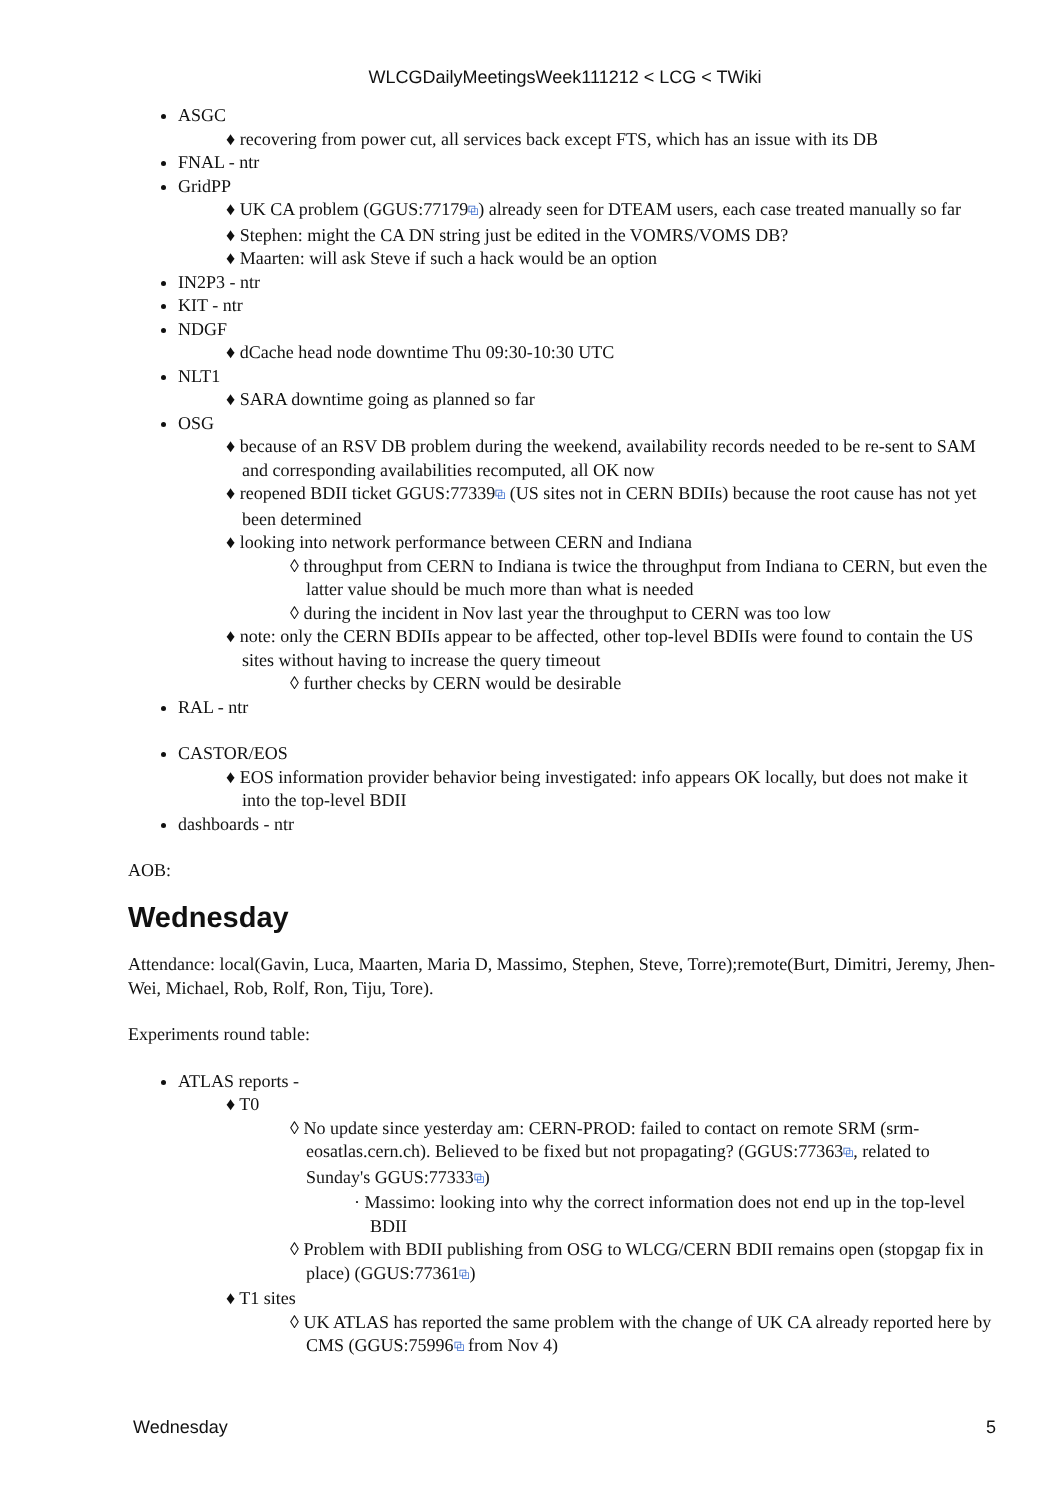WLCGDailyMeetingsWeek111212 < LCG < TWiki
ASGC
♦ recovering from power cut, all services back except FTS, which has an issue with its DB
FNAL - ntr
GridPP
♦ UK CA problem (GGUS:77179⧉) already seen for DTEAM users, each case treated manually so far
♦ Stephen: might the CA DN string just be edited in the VOMRS/VOMS DB?
♦ Maarten: will ask Steve if such a hack would be an option
IN2P3 - ntr
KIT - ntr
NDGF
♦ dCache head node downtime Thu 09:30-10:30 UTC
NLT1
♦ SARA downtime going as planned so far
OSG
♦ because of an RSV DB problem during the weekend, availability records needed to be re-sent to SAM and corresponding availabilities recomputed, all OK now
♦ reopened BDII ticket GGUS:77339⧉ (US sites not in CERN BDIIs) because the root cause has not yet been determined
♦ looking into network performance between CERN and Indiana
◊ throughput from CERN to Indiana is twice the throughput from Indiana to CERN, but even the latter value should be much more than what is needed
◊ during the incident in Nov last year the throughput to CERN was too low
♦ note: only the CERN BDIIs appear to be affected, other top-level BDIIs were found to contain the US sites without having to increase the query timeout
◊ further checks by CERN would be desirable
RAL - ntr
CASTOR/EOS
♦ EOS information provider behavior being investigated: info appears OK locally, but does not make it into the top-level BDII
dashboards - ntr
AOB:
Wednesday
Attendance: local(Gavin, Luca, Maarten, Maria D, Massimo, Stephen, Steve, Torre);remote(Burt, Dimitri, Jeremy, Jhen-Wei, Michael, Rob, Rolf, Ron, Tiju, Tore).
Experiments round table:
ATLAS reports -
♦ T0
◊ No update since yesterday am: CERN-PROD: failed to contact on remote SRM (srm-eosatlas.cern.ch). Believed to be fixed but not propagating? (GGUS:77363⧉, related to Sunday's GGUS:77333⧉)
· Massimo: looking into why the correct information does not end up in the top-level BDII
◊ Problem with BDII publishing from OSG to WLCG/CERN BDII remains open (stopgap fix in place) (GGUS:77361⧉)
♦ T1 sites
◊ UK ATLAS has reported the same problem with the change of UK CA already reported here by CMS (GGUS:75996⧉ from Nov 4)
Wednesday 5